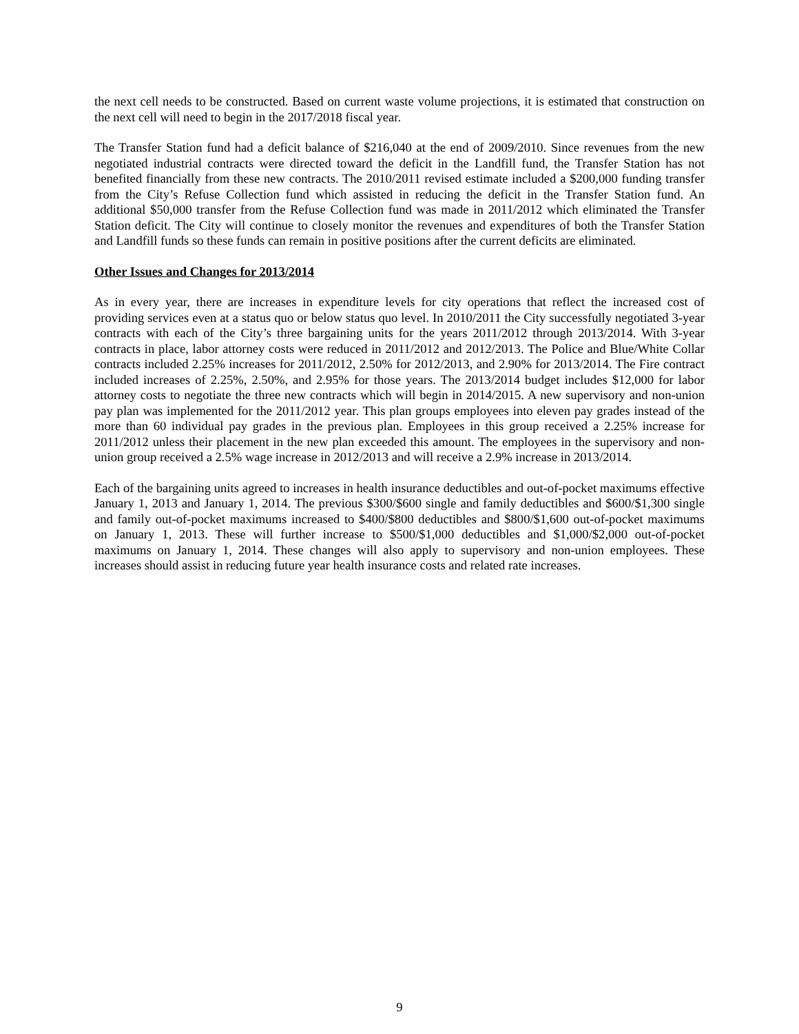the next cell needs to be constructed. Based on current waste volume projections, it is estimated that construction on the next cell will need to begin in the 2017/2018 fiscal year.
The Transfer Station fund had a deficit balance of $216,040 at the end of 2009/2010. Since revenues from the new negotiated industrial contracts were directed toward the deficit in the Landfill fund, the Transfer Station has not benefited financially from these new contracts. The 2010/2011 revised estimate included a $200,000 funding transfer from the City’s Refuse Collection fund which assisted in reducing the deficit in the Transfer Station fund. An additional $50,000 transfer from the Refuse Collection fund was made in 2011/2012 which eliminated the Transfer Station deficit. The City will continue to closely monitor the revenues and expenditures of both the Transfer Station and Landfill funds so these funds can remain in positive positions after the current deficits are eliminated.
Other Issues and Changes for 2013/2014
As in every year, there are increases in expenditure levels for city operations that reflect the increased cost of providing services even at a status quo or below status quo level. In 2010/2011 the City successfully negotiated 3-year contracts with each of the City’s three bargaining units for the years 2011/2012 through 2013/2014. With 3-year contracts in place, labor attorney costs were reduced in 2011/2012 and 2012/2013. The Police and Blue/White Collar contracts included 2.25% increases for 2011/2012, 2.50% for 2012/2013, and 2.90% for 2013/2014. The Fire contract included increases of 2.25%, 2.50%, and 2.95% for those years. The 2013/2014 budget includes $12,000 for labor attorney costs to negotiate the three new contracts which will begin in 2014/2015. A new supervisory and non-union pay plan was implemented for the 2011/2012 year. This plan groups employees into eleven pay grades instead of the more than 60 individual pay grades in the previous plan. Employees in this group received a 2.25% increase for 2011/2012 unless their placement in the new plan exceeded this amount. The employees in the supervisory and non-union group received a 2.5% wage increase in 2012/2013 and will receive a 2.9% increase in 2013/2014.
Each of the bargaining units agreed to increases in health insurance deductibles and out-of-pocket maximums effective January 1, 2013 and January 1, 2014. The previous $300/$600 single and family deductibles and $600/$1,300 single and family out-of-pocket maximums increased to $400/$800 deductibles and $800/$1,600 out-of-pocket maximums on January 1, 2013. These will further increase to $500/$1,000 deductibles and $1,000/$2,000 out-of-pocket maximums on January 1, 2014. These changes will also apply to supervisory and non-union employees. These increases should assist in reducing future year health insurance costs and related rate increases.
9